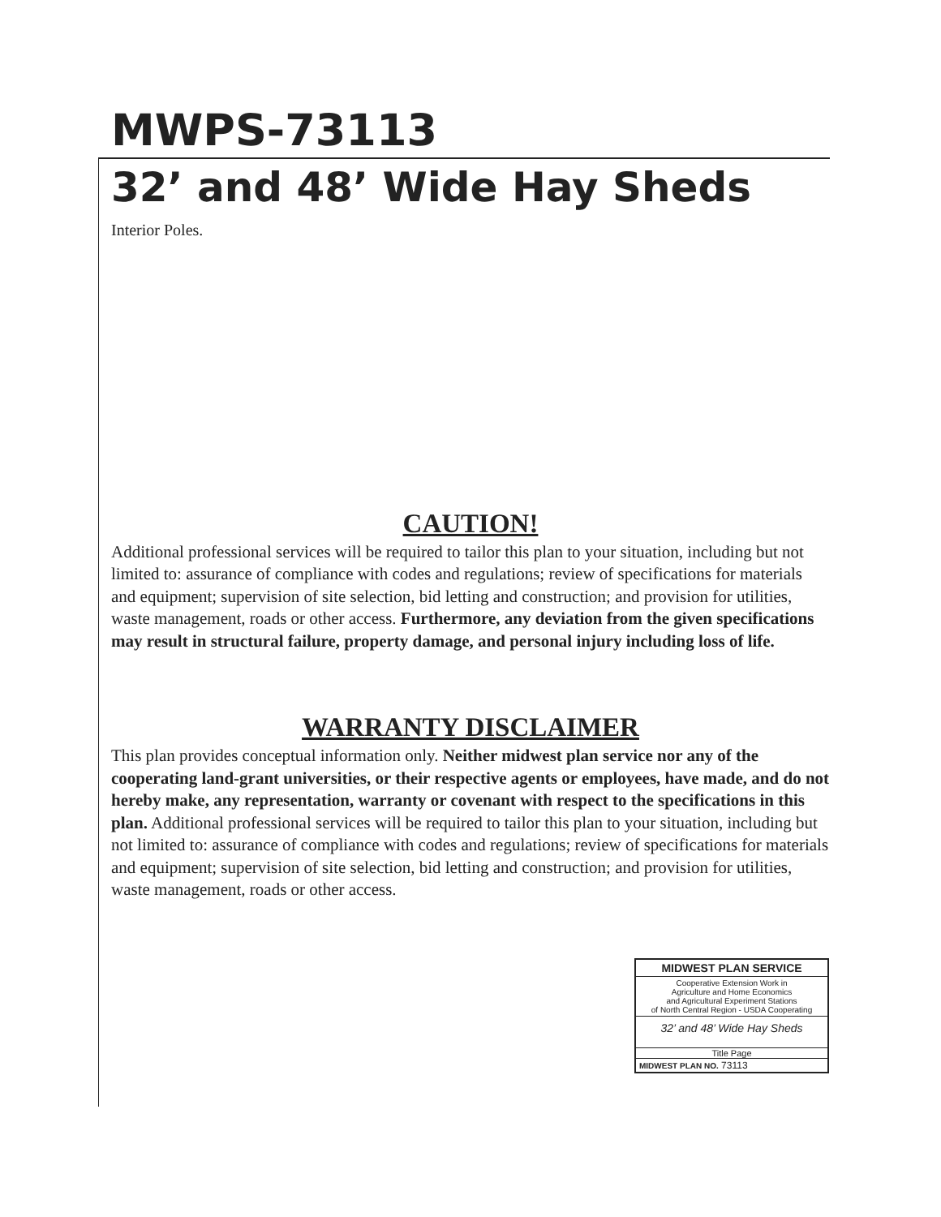MWPS-73113
32’ and 48’ Wide Hay Sheds
Interior Poles.
CAUTION!
Additional professional services will be required to tailor this plan to your situation, including but not limited to: assurance of compliance with codes and regulations; review of specifications for materials and equipment; supervision of site selection, bid letting and construction; and provision for utilities, waste management, roads or other access. Furthermore, any deviation from the given specifications may result in structural failure, property damage, and personal injury including loss of life.
WARRANTY DISCLAIMER
This plan provides conceptual information only. Neither midwest plan service nor any of the cooperating land-grant universities, or their respective agents or employees, have made, and do not hereby make, any representation, warranty or covenant with respect to the specifications in this plan. Additional professional services will be required to tailor this plan to your situation, including but not limited to: assurance of compliance with codes and regulations; review of specifications for materials and equipment; supervision of site selection, bid letting and construction; and provision for utilities, waste management, roads or other access.
MIDWEST PLAN SERVICE
Cooperative Extension Work in
Agriculture and Home Economics
and Agricultural Experiment Stations
of North Central Region - USDA Cooperating
32’ and 48’ Wide Hay Sheds
Title Page
MIDWEST PLAN NO. 73113